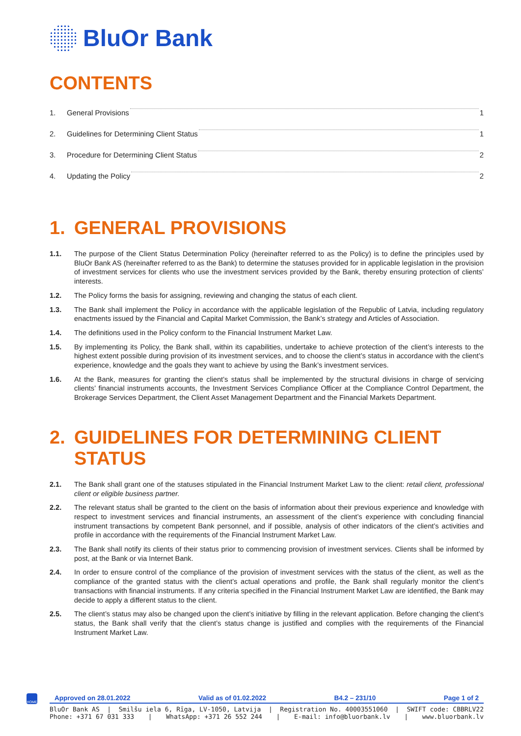BluOr Bank
CONTENTS
1. General Provisions 1
2. Guidelines for Determining Client Status 1
3. Procedure for Determining Client Status 2
4. Updating the Policy 2
1. GENERAL PROVISIONS
1.1. The purpose of the Client Status Determination Policy (hereinafter referred to as the Policy) is to define the principles used by BluOr Bank AS (hereinafter referred to as the Bank) to determine the statuses provided for in applicable legislation in the provision of investment services for clients who use the investment services provided by the Bank, thereby ensuring protection of clients’ interests.
1.2. The Policy forms the basis for assigning, reviewing and changing the status of each client.
1.3. The Bank shall implement the Policy in accordance with the applicable legislation of the Republic of Latvia, including regulatory enactments issued by the Financial and Capital Market Commission, the Bank’s strategy and Articles of Association.
1.4. The definitions used in the Policy conform to the Financial Instrument Market Law.
1.5. By implementing its Policy, the Bank shall, within its capabilities, undertake to achieve protection of the client’s interests to the highest extent possible during provision of its investment services, and to choose the client’s status in accordance with the client’s experience, knowledge and the goals they want to achieve by using the Bank’s investment services.
1.6. At the Bank, measures for granting the client’s status shall be implemented by the structural divisions in charge of servicing clients’ financial instruments accounts, the Investment Services Compliance Officer at the Compliance Control Department, the Brokerage Services Department, the Client Asset Management Department and the Financial Markets Department.
2. GUIDELINES FOR DETERMINING CLIENT STATUS
2.1. The Bank shall grant one of the statuses stipulated in the Financial Instrument Market Law to the client: retail client, professional client or eligible business partner.
2.2. The relevant status shall be granted to the client on the basis of information about their previous experience and knowledge with respect to investment services and financial instruments, an assessment of the client’s experience with concluding financial instrument transactions by competent Bank personnel, and if possible, analysis of other indicators of the client’s activities and profile in accordance with the requirements of the Financial Instrument Market Law.
2.3. The Bank shall notify its clients of their status prior to commencing provision of investment services. Clients shall be informed by post, at the Bank or via Internet Bank.
2.4. In order to ensure control of the compliance of the provision of investment services with the status of the client, as well as the compliance of the granted status with the client’s actual operations and profile, the Bank shall regularly monitor the client’s transactions with financial instruments. If any criteria specified in the Financial Instrument Market Law are identified, the Bank may decide to apply a different status to the client.
2.5. The client’s status may also be changed upon the client’s initiative by filling in the relevant application. Before changing the client’s status, the Bank shall verify that the client’s status change is justified and complies with the requirements of the Financial Instrument Market Law.
HOME
Approved on 28.01.2022 Valid as of 01.02.2022 B4.2 – 231/10 Page 1 of 2
BluOr Bank AS | Smilšu iela 6, Rīga, LV-1050, Latvija | Registration No. 40003551060 | SWIFT code: CBBRLV22
Phone: +371 67 031 333 | WhatsApp: +371 26 552 244 | E-mail: info@bluorbank.lv | www.bluorbank.lv